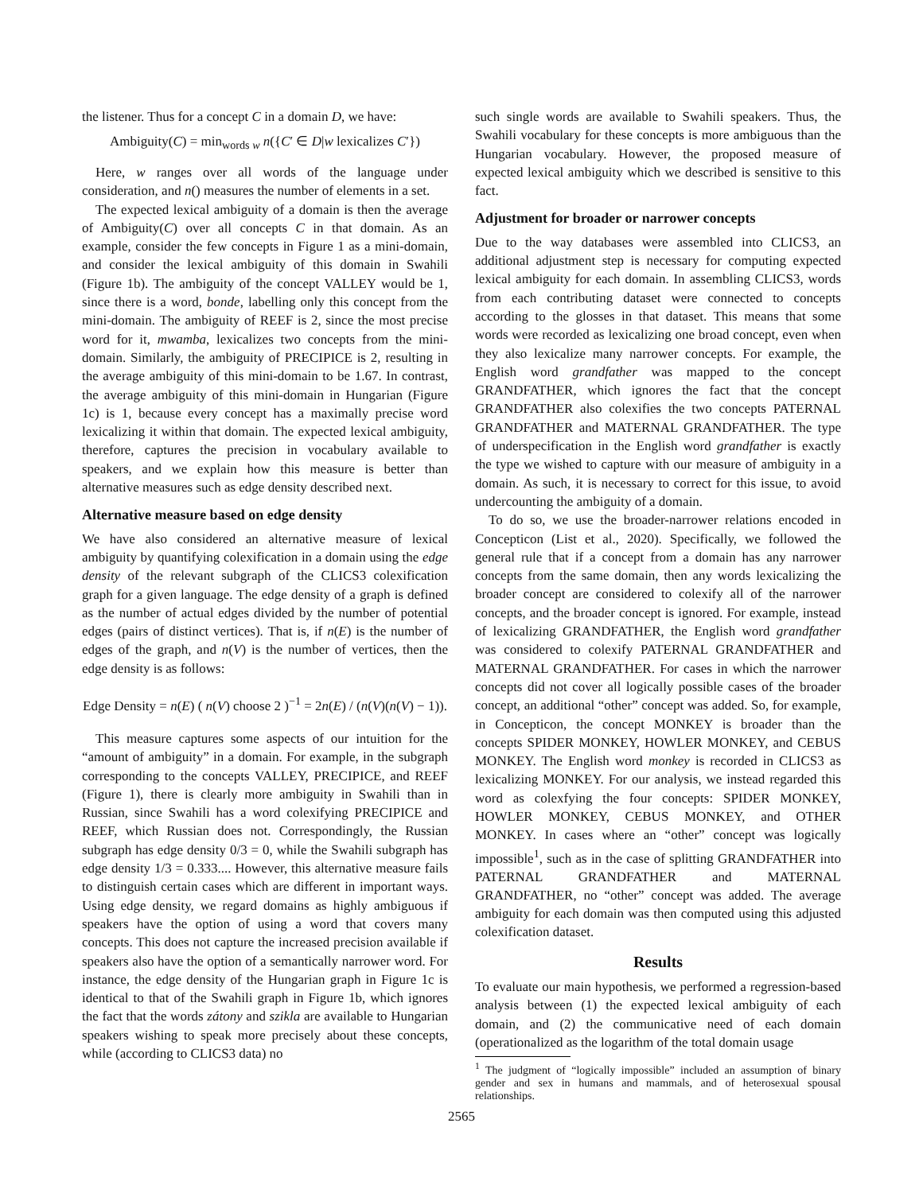the listener. Thus for a concept C in a domain D, we have:
Ambiguity(C) = min<sub>words w</sub> n({C′ ∈ D|w lexicalizes C′})
Here, w ranges over all words of the language under consideration, and n() measures the number of elements in a set.
The expected lexical ambiguity of a domain is then the average of Ambiguity(C) over all concepts C in that domain. As an example, consider the few concepts in Figure 1 as a mini-domain, and consider the lexical ambiguity of this domain in Swahili (Figure 1b). The ambiguity of the concept VALLEY would be 1, since there is a word, bonde, labelling only this concept from the mini-domain. The ambiguity of REEF is 2, since the most precise word for it, mwamba, lexicalizes two concepts from the mini-domain. Similarly, the ambiguity of PRECIPICE is 2, resulting in the average ambiguity of this mini-domain to be 1.67. In contrast, the average ambiguity of this mini-domain in Hungarian (Figure 1c) is 1, because every concept has a maximally precise word lexicalizing it within that domain. The expected lexical ambiguity, therefore, captures the precision in vocabulary available to speakers, and we explain how this measure is better than alternative measures such as edge density described next.
Alternative measure based on edge density
We have also considered an alternative measure of lexical ambiguity by quantifying colexification in a domain using the edge density of the relevant subgraph of the CLICS3 colexification graph for a given language. The edge density of a graph is defined as the number of actual edges divided by the number of potential edges (pairs of distinct vertices). That is, if n(E) is the number of edges of the graph, and n(V) is the number of vertices, then the edge density is as follows:
Edge Density = n(E) ( n(V) choose 2 )<sup>−1</sup> = 2n(E) / (n(V)(n(V) − 1)).
This measure captures some aspects of our intuition for the “amount of ambiguity” in a domain. For example, in the subgraph corresponding to the concepts VALLEY, PRECIPICE, and REEF (Figure 1), there is clearly more ambiguity in Swahili than in Russian, since Swahili has a word colexifying PRECIPICE and REEF, which Russian does not. Correspondingly, the Russian subgraph has edge density 0/3 = 0, while the Swahili subgraph has edge density 1/3 = 0.333.... However, this alternative measure fails to distinguish certain cases which are different in important ways. Using edge density, we regard domains as highly ambiguous if speakers have the option of using a word that covers many concepts. This does not capture the increased precision available if speakers also have the option of a semantically narrower word. For instance, the edge density of the Hungarian graph in Figure 1c is identical to that of the Swahili graph in Figure 1b, which ignores the fact that the words zátony and szikla are available to Hungarian speakers wishing to speak more precisely about these concepts, while (according to CLICS3 data) no
such single words are available to Swahili speakers. Thus, the Swahili vocabulary for these concepts is more ambiguous than the Hungarian vocabulary. However, the proposed measure of expected lexical ambiguity which we described is sensitive to this fact.
Adjustment for broader or narrower concepts
Due to the way databases were assembled into CLICS3, an additional adjustment step is necessary for computing expected lexical ambiguity for each domain. In assembling CLICS3, words from each contributing dataset were connected to concepts according to the glosses in that dataset. This means that some words were recorded as lexicalizing one broad concept, even when they also lexicalize many narrower concepts. For example, the English word grandfather was mapped to the concept GRANDFATHER, which ignores the fact that the concept GRANDFATHER also colexifies the two concepts PATERNAL GRANDFATHER and MATERNAL GRANDFATHER. The type of underspecification in the English word grandfather is exactly the type we wished to capture with our measure of ambiguity in a domain. As such, it is necessary to correct for this issue, to avoid undercounting the ambiguity of a domain.
To do so, we use the broader-narrower relations encoded in Concepticon (List et al., 2020). Specifically, we followed the general rule that if a concept from a domain has any narrower concepts from the same domain, then any words lexicalizing the broader concept are considered to colexify all of the narrower concepts, and the broader concept is ignored. For example, instead of lexicalizing GRANDFATHER, the English word grandfather was considered to colexify PATERNAL GRANDFATHER and MATERNAL GRANDFATHER. For cases in which the narrower concepts did not cover all logically possible cases of the broader concept, an additional “other” concept was added. So, for example, in Concepticon, the concept MONKEY is broader than the concepts SPIDER MONKEY, HOWLER MONKEY, and CEBUS MONKEY. The English word monkey is recorded in CLICS3 as lexicalizing MONKEY. For our analysis, we instead regarded this word as colexfying the four concepts: SPIDER MONKEY, HOWLER MONKEY, CEBUS MONKEY, and OTHER MONKEY. In cases where an “other” concept was logically impossible<sup>1</sup>, such as in the case of splitting GRANDFATHER into PATERNAL GRANDFATHER and MATERNAL GRANDFATHER, no “other” concept was added. The average ambiguity for each domain was then computed using this adjusted colexification dataset.
Results
To evaluate our main hypothesis, we performed a regression-based analysis between (1) the expected lexical ambiguity of each domain, and (2) the communicative need of each domain (operationalized as the logarithm of the total domain usage
<sup>1</sup> The judgment of “logically impossible” included an assumption of binary gender and sex in humans and mammals, and of heterosexual spousal relationships.
2565